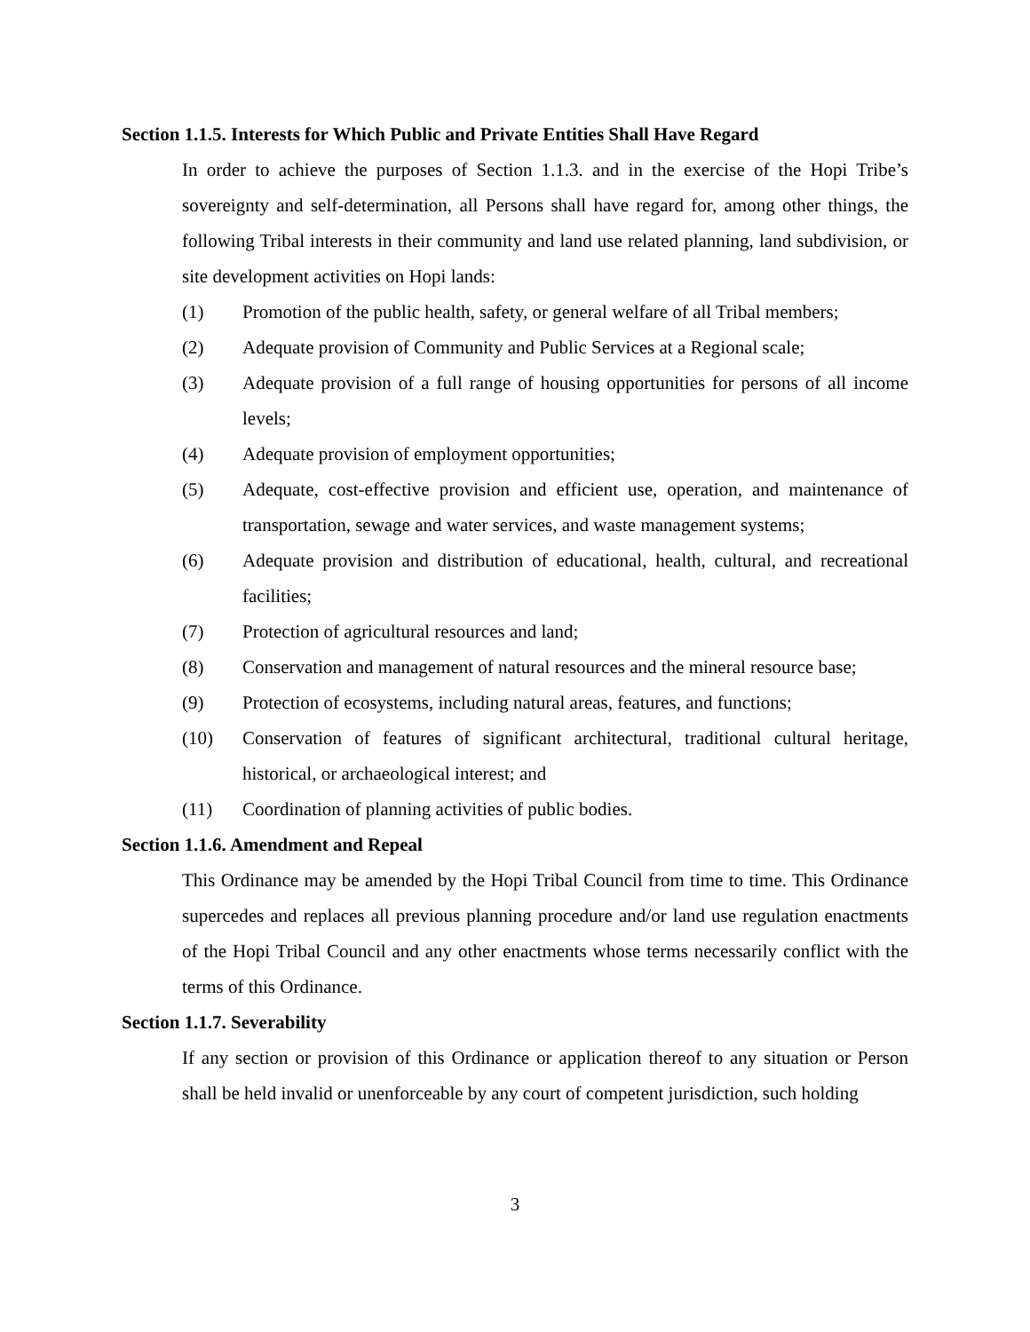Section 1.1.5. Interests for Which Public and Private Entities Shall Have Regard
In order to achieve the purposes of Section 1.1.3. and in the exercise of the Hopi Tribe’s sovereignty and self-determination, all Persons shall have regard for, among other things, the following Tribal interests in their community and land use related planning, land subdivision, or site development activities on Hopi lands:
(1) Promotion of the public health, safety, or general welfare of all Tribal members;
(2) Adequate provision of Community and Public Services at a Regional scale;
(3) Adequate provision of a full range of housing opportunities for persons of all income levels;
(4) Adequate provision of employment opportunities;
(5) Adequate, cost-effective provision and efficient use, operation, and maintenance of transportation, sewage and water services, and waste management systems;
(6) Adequate provision and distribution of educational, health, cultural, and recreational facilities;
(7) Protection of agricultural resources and land;
(8) Conservation and management of natural resources and the mineral resource base;
(9) Protection of ecosystems, including natural areas, features, and functions;
(10) Conservation of features of significant architectural, traditional cultural heritage, historical, or archaeological interest; and
(11) Coordination of planning activities of public bodies.
Section 1.1.6. Amendment and Repeal
This Ordinance may be amended by the Hopi Tribal Council from time to time. This Ordinance supercedes and replaces all previous planning procedure and/or land use regulation enactments of the Hopi Tribal Council and any other enactments whose terms necessarily conflict with the terms of this Ordinance.
Section 1.1.7. Severability
If any section or provision of this Ordinance or application thereof to any situation or Person shall be held invalid or unenforceable by any court of competent jurisdiction, such holding
3